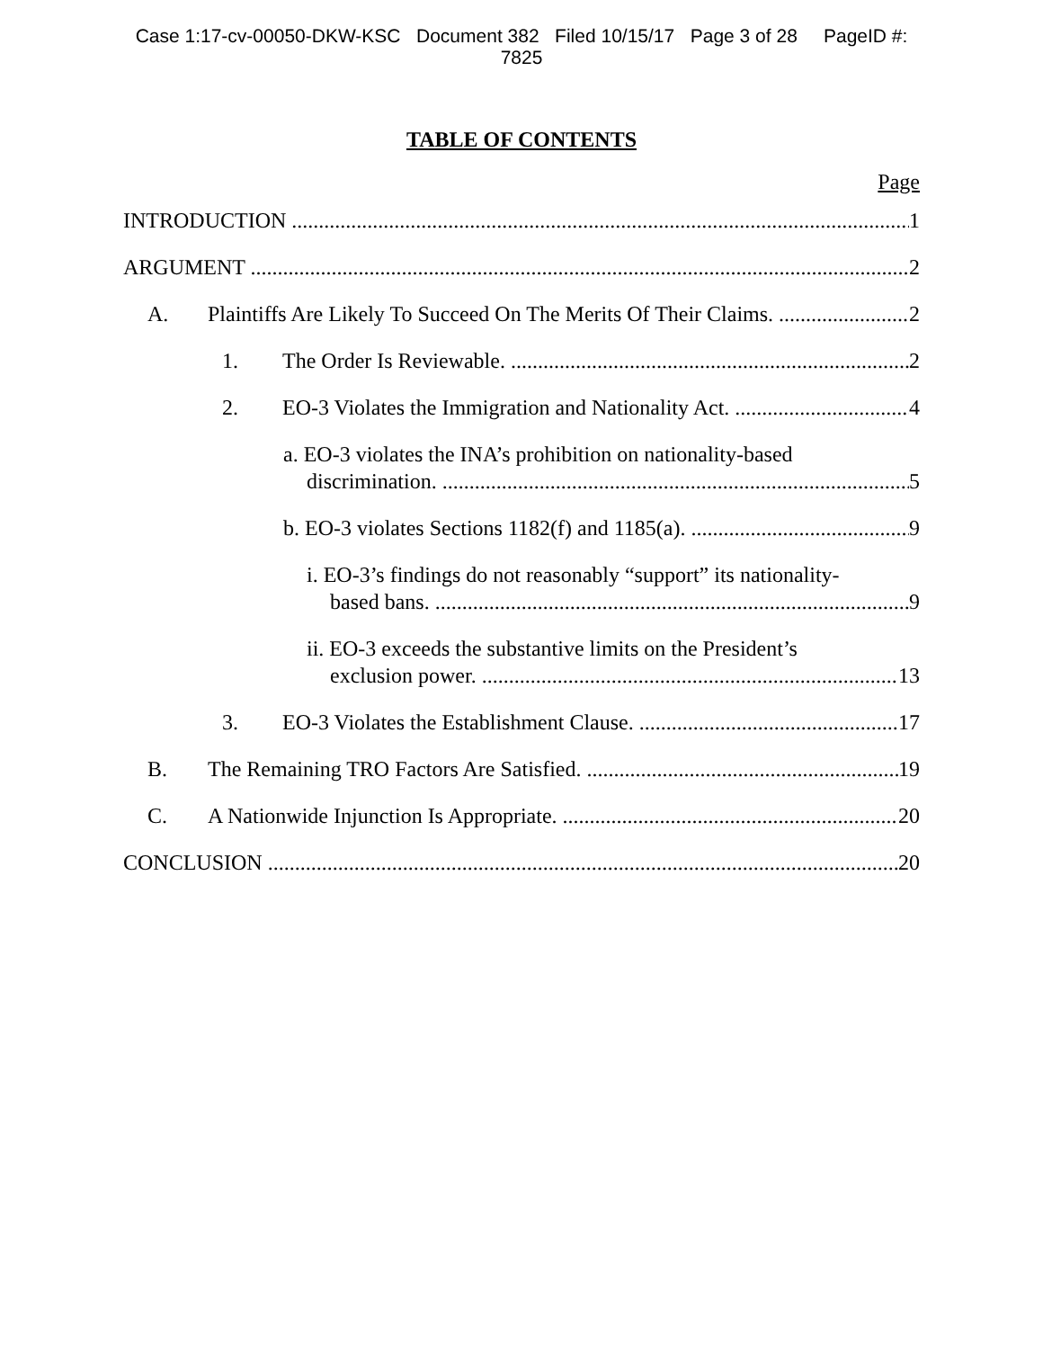Case 1:17-cv-00050-DKW-KSC Document 382 Filed 10/15/17 Page 3 of 28 PageID #:
7825
TABLE OF CONTENTS
Page
INTRODUCTION 1
ARGUMENT 2
A. Plaintiffs Are Likely To Succeed On The Merits Of Their Claims. 2
1. The Order Is Reviewable. 2
2. EO-3 Violates the Immigration and Nationality Act. 4
a. EO-3 violates the INA’s prohibition on nationality-based
discrimination. 5
b. EO-3 violates Sections 1182(f) and 1185(a). 9
i. EO-3’s findings do not reasonably “support” its nationality-
based bans. 9
ii. EO-3 exceeds the substantive limits on the President’s
exclusion power. 13
3. EO-3 Violates the Establishment Clause. 17
B. The Remaining TRO Factors Are Satisfied. 19
C. A Nationwide Injunction Is Appropriate. 20
CONCLUSION 20